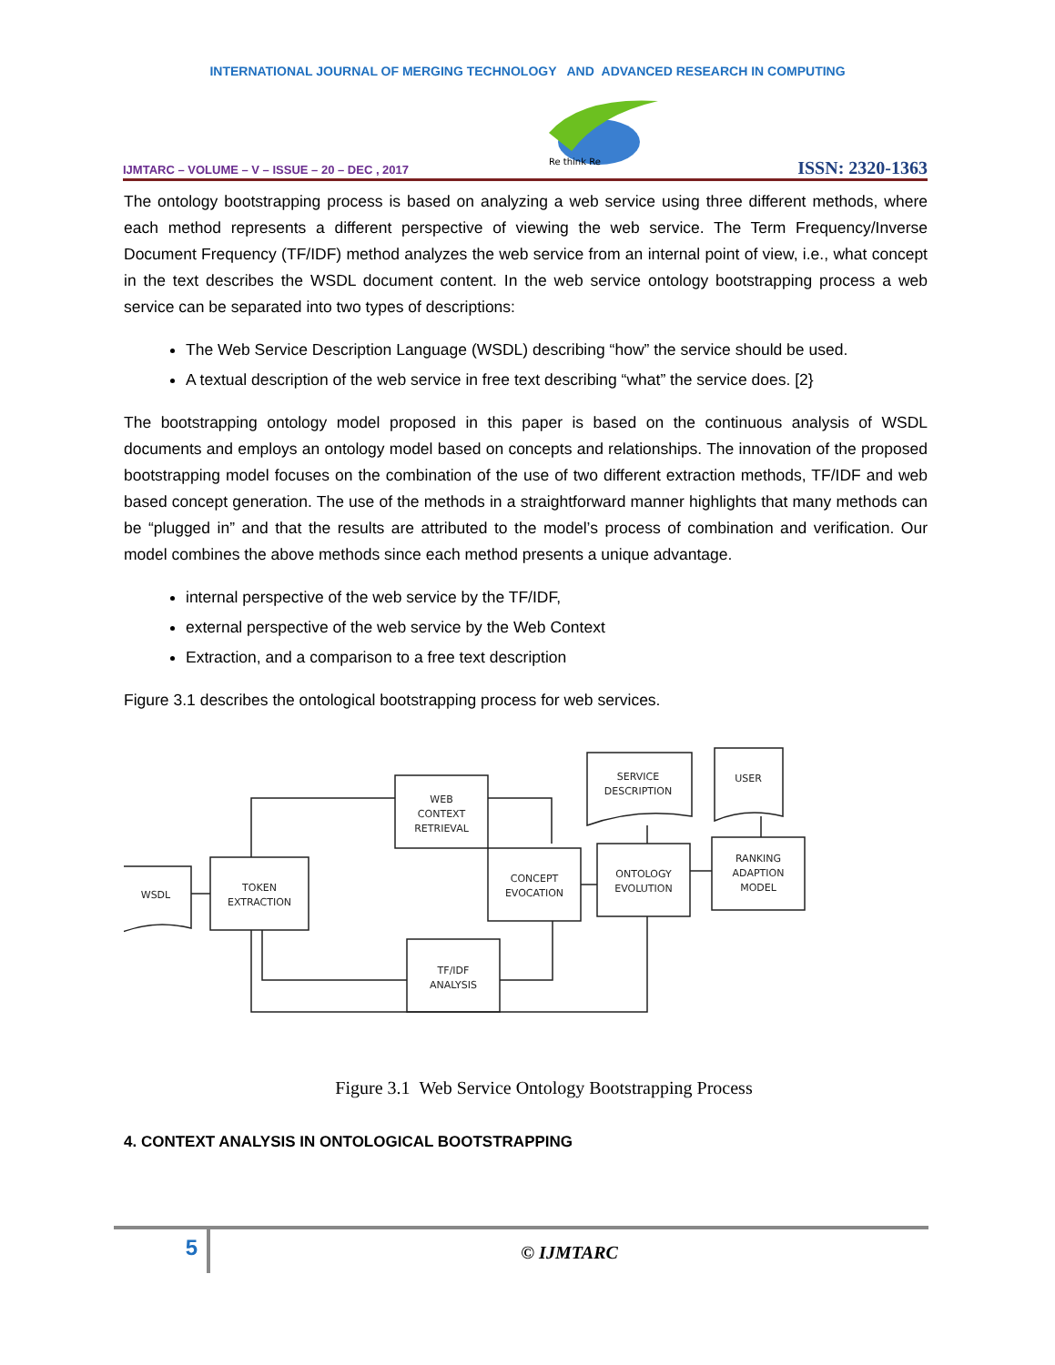INTERNATIONAL JOURNAL OF MERGING TECHNOLOGY AND ADVANCED RESEARCH IN COMPUTING
IJMTARC – VOLUME – V – ISSUE – 20 – DEC , 2017
Re think Re
ISSN: 2320-1363
The ontology bootstrapping process is based on analyzing a web service using three different methods, where each method represents a different perspective of viewing the web service. The Term Frequency/Inverse Document Frequency (TF/IDF) method analyzes the web service from an internal point of view, i.e., what concept in the text describes the WSDL document content. In the web service ontology bootstrapping process a web service can be separated into two types of descriptions:
The Web Service Description Language (WSDL) describing “how” the service should be used.
A textual description of the web service in free text describing “what” the service does. [2}
The bootstrapping ontology model proposed in this paper is based on the continuous analysis of WSDL documents and employs an ontology model based on concepts and relationships. The innovation of the proposed bootstrapping model focuses on the combination of the use of two different extraction methods, TF/IDF and web based concept generation. The use of the methods in a straightforward manner highlights that many methods can be “plugged in” and that the results are attributed to the model’s process of combination and verification. Our model combines the above methods since each method presents a unique advantage.
internal perspective of the web service by the TF/IDF,
external perspective of the web service by the Web Context
Extraction, and a comparison to a free text description
Figure 3.1 describes the ontological bootstrapping process for web services.
WSDL
TOKEN
EXTRACTION
WEB
CONTEXT
RETRIEVAL
CONCEPT
EVOCATION
ONTOLOGY
EVOLUTION
RANKING
ADAPTION
MODEL
TF/IDF
ANALYSIS
SERVICE
DESCRIPTION
USER
Figure 3.1 Web Service Ontology Bootstrapping Process
4. CONTEXT ANALYSIS IN ONTOLOGICAL BOOTSTRAPPING
5
© IJMTARC